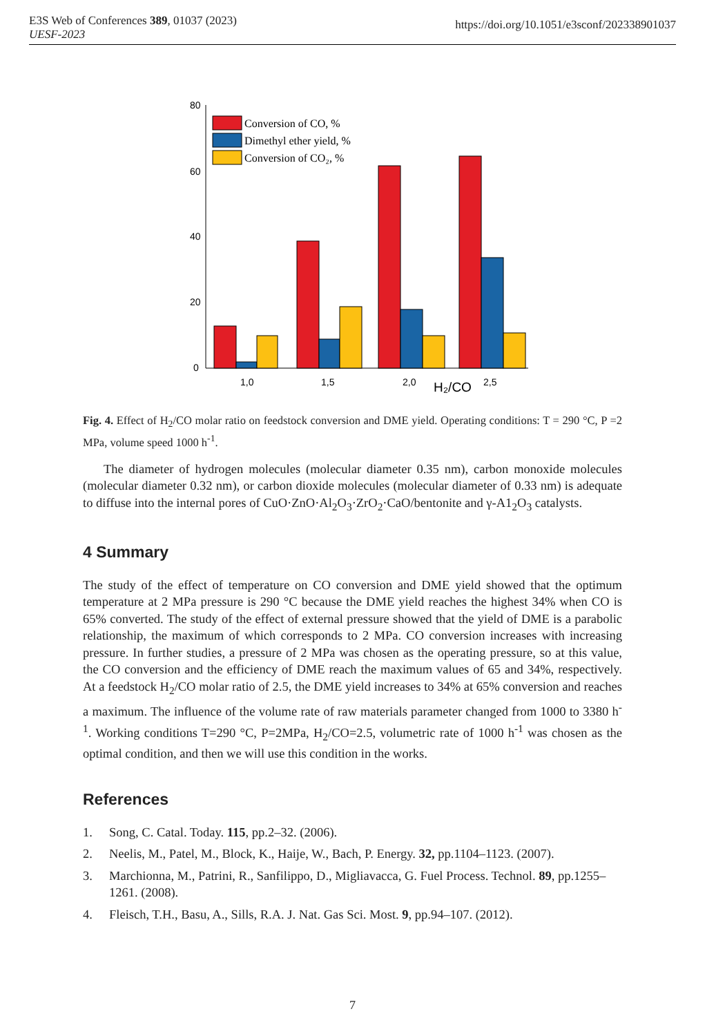E3S Web of Conferences 389, 01037 (2023)
UESF-2023
https://doi.org/10.1051/e3sconf/202338901037
80
60
40
20
0
1,0
1,5
2,0
H₂/CO
2,5
Conversion of CO, %
Dimethyl ether yield, %
Conversion of CO₂, %
Fig. 4. Effect of H<sub>2</sub>/CO molar ratio on feedstock conversion and DME yield. Operating conditions: T = 290 °C, P =2 MPa, volume speed 1000 h<sup>-1</sup>.
The diameter of hydrogen molecules (molecular diameter 0.35 nm), carbon monoxide molecules (molecular diameter 0.32 nm), or carbon dioxide molecules (molecular diameter of 0.33 nm) is adequate to diffuse into the internal pores of CuO·ZnO·Al<sub>2</sub>O<sub>3</sub>·ZrO<sub>2</sub>·CaO/bentonite and γ-A1<sub>2</sub>O<sub>3</sub> catalysts.
4 Summary
The study of the effect of temperature on CO conversion and DME yield showed that the optimum temperature at 2 MPa pressure is 290 °C because the DME yield reaches the highest 34% when CO is 65% converted. The study of the effect of external pressure showed that the yield of DME is a parabolic relationship, the maximum of which corresponds to 2 MPa. CO conversion increases with increasing pressure. In further studies, a pressure of 2 MPa was chosen as the operating pressure, so at this value, the CO conversion and the efficiency of DME reach the maximum values of 65 and 34%, respectively. At a feedstock H<sub>2</sub>/CO molar ratio of 2.5, the DME yield increases to 34% at 65% conversion and reaches a maximum. The influence of the volume rate of raw materials parameter changed from 1000 to 3380 h<sup>-1</sup>. Working conditions T=290 °C, P=2MPa, H<sub>2</sub>/CO=2.5, volumetric rate of 1000 h<sup>-1</sup> was chosen as the optimal condition, and then we will use this condition in the works.
References
1. Song, C. Catal. Today. 115, pp.2–32. (2006).
2. Neelis, M., Patel, M., Block, K., Haije, W., Bach, P. Energy. 32, pp.1104–1123. (2007).
3. Marchionna, M., Patrini, R., Sanfilippo, D., Migliavacca, G. Fuel Process. Technol. 89, pp.1255–1261. (2008).
4. Fleisch, T.H., Basu, A., Sills, R.A. J. Nat. Gas Sci. Most. 9, pp.94–107. (2012).
7